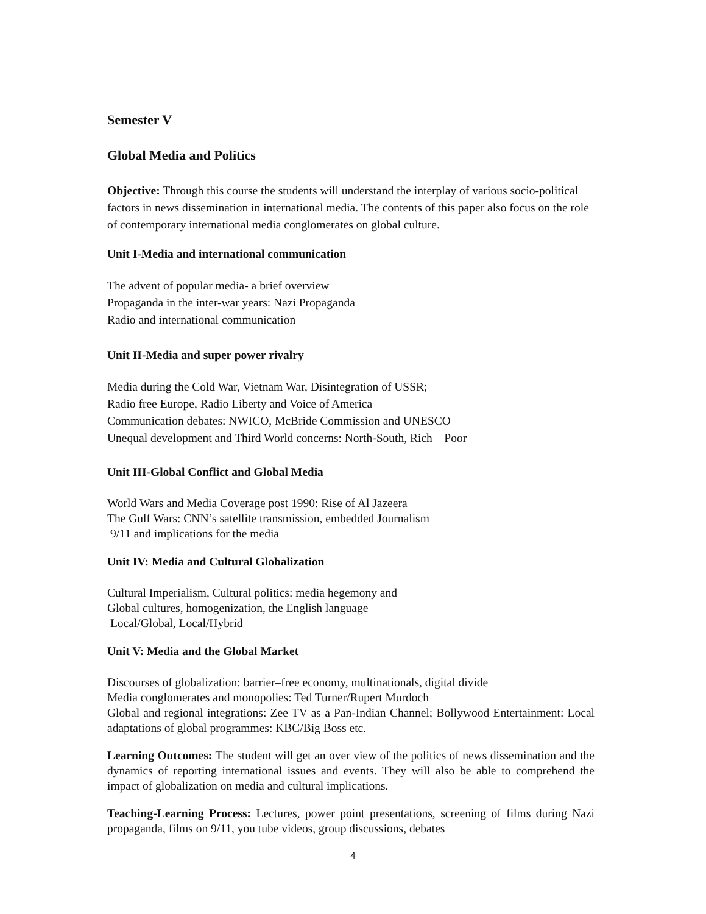Semester V
Global Media and Politics
Objective: Through this course the students will understand the interplay of various socio-political factors in news dissemination in international media. The contents of this paper also focus on the role of contemporary international media conglomerates on global culture.
Unit I-Media and international communication
The advent of popular media- a brief overview
Propaganda in the inter-war years: Nazi Propaganda
Radio and international communication
Unit II-Media and super power rivalry
Media during the Cold War, Vietnam War, Disintegration of USSR;
Radio free Europe, Radio Liberty and Voice of America
Communication debates: NWICO, McBride Commission and UNESCO
Unequal development and Third World concerns: North-South, Rich – Poor
Unit III-Global Conflict and Global Media
World Wars and Media Coverage post 1990: Rise of Al Jazeera
The Gulf Wars: CNN’s satellite transmission, embedded Journalism
9/11 and implications for the media
Unit IV: Media and Cultural Globalization
Cultural Imperialism, Cultural politics: media hegemony and
Global cultures, homogenization, the English language
Local/Global, Local/Hybrid
Unit V: Media and the Global Market
Discourses of globalization: barrier–free economy, multinationals, digital divide
Media conglomerates and monopolies: Ted Turner/Rupert Murdoch
Global and regional integrations: Zee TV as a Pan-Indian Channel; Bollywood Entertainment: Local adaptations of global programmes: KBC/Big Boss etc.
Learning Outcomes: The student will get an over view of the politics of news dissemination and the dynamics of reporting international issues and events. They will also be able to comprehend the impact of globalization on media and cultural implications.
Teaching-Learning Process: Lectures, power point presentations, screening of films during Nazi propaganda, films on 9/11, you tube videos, group discussions, debates
4